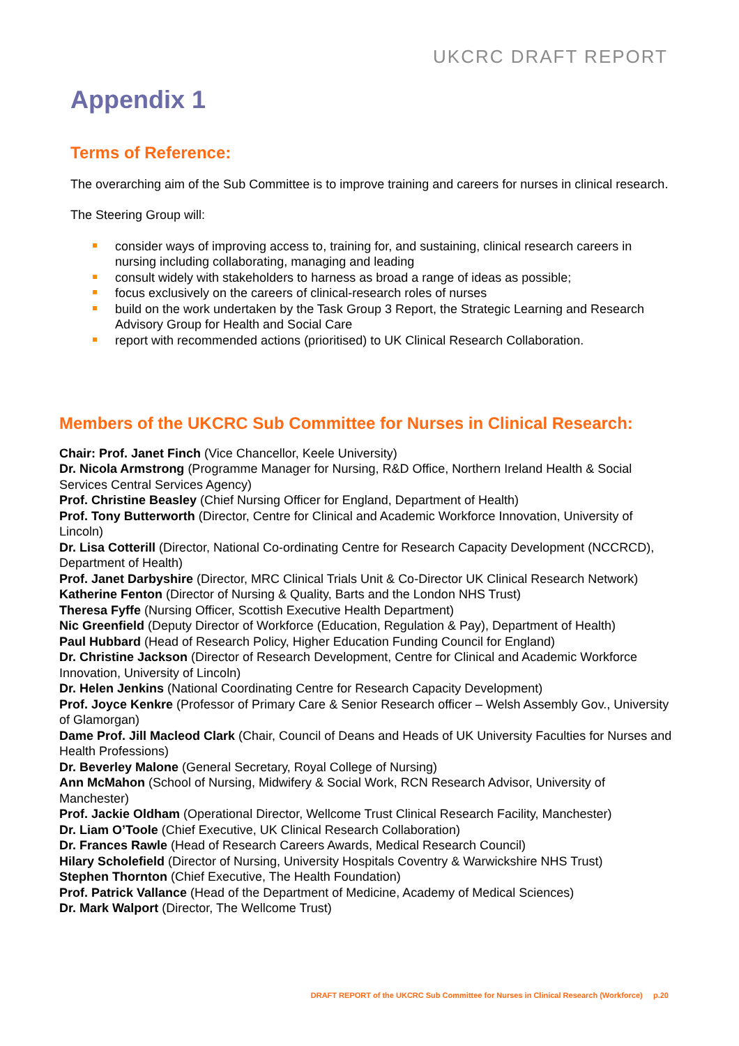UKCRC DRAFT REPORT
Appendix 1
Terms of Reference:
The overarching aim of the Sub Committee is to improve training and careers for nurses in clinical research.
The Steering Group will:
consider ways of improving access to, training for, and sustaining, clinical research careers in nursing including collaborating, managing and leading
consult widely with stakeholders to harness as broad a range of ideas as possible;
focus exclusively on the careers of clinical-research roles of nurses
build on the work undertaken by the Task Group 3 Report, the Strategic Learning and Research Advisory Group for Health and Social Care
report with recommended actions (prioritised) to UK Clinical Research Collaboration.
Members of the UKCRC Sub Committee for Nurses in Clinical Research:
Chair: Prof. Janet Finch (Vice Chancellor, Keele University)
Dr. Nicola Armstrong (Programme Manager for Nursing, R&D Office, Northern Ireland Health & Social Services Central Services Agency)
Prof. Christine Beasley (Chief Nursing Officer for England, Department of Health)
Prof. Tony Butterworth (Director, Centre for Clinical and Academic Workforce Innovation, University of Lincoln)
Dr. Lisa Cotterill (Director, National Co-ordinating Centre for Research Capacity Development (NCCRCD), Department of Health)
Prof. Janet Darbyshire (Director, MRC Clinical Trials Unit & Co-Director UK Clinical Research Network)
Katherine Fenton (Director of Nursing & Quality, Barts and the London NHS Trust)
Theresa Fyffe (Nursing Officer, Scottish Executive Health Department)
Nic Greenfield (Deputy Director of Workforce (Education, Regulation & Pay), Department of Health)
Paul Hubbard (Head of Research Policy, Higher Education Funding Council for England)
Dr. Christine Jackson (Director of Research Development, Centre for Clinical and Academic Workforce Innovation, University of Lincoln)
Dr. Helen Jenkins (National Coordinating Centre for Research Capacity Development)
Prof. Joyce Kenkre (Professor of Primary Care & Senior Research officer – Welsh Assembly Gov., University of Glamorgan)
Dame Prof. Jill Macleod Clark (Chair, Council of Deans and Heads of UK University Faculties for Nurses and Health Professions)
Dr. Beverley Malone (General Secretary, Royal College of Nursing)
Ann McMahon (School of Nursing, Midwifery & Social Work, RCN Research Advisor, University of Manchester)
Prof. Jackie Oldham (Operational Director, Wellcome Trust Clinical Research Facility, Manchester)
Dr. Liam O’Toole (Chief Executive, UK Clinical Research Collaboration)
Dr. Frances Rawle (Head of Research Careers Awards, Medical Research Council)
Hilary Scholefield (Director of Nursing, University Hospitals Coventry & Warwickshire NHS Trust)
Stephen Thornton (Chief Executive, The Health Foundation)
Prof. Patrick Vallance (Head of the Department of Medicine, Academy of Medical Sciences)
Dr. Mark Walport (Director, The Wellcome Trust)
DRAFT REPORT of the UKCRC Sub Committee for Nurses in Clinical Research (Workforce) p.20